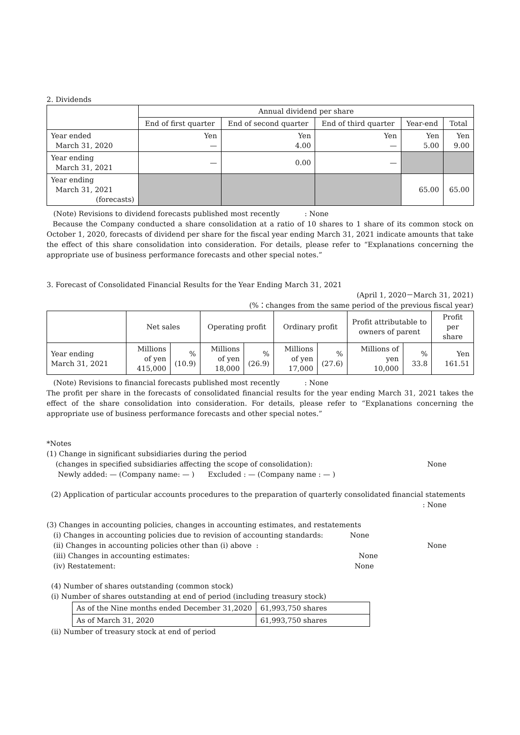2. Dividends
| | Annual dividend per share | | | | |
| | End of first quarter | End of second quarter | End of third quarter | Year-end | Total |
| Year ended March 31, 2020 | Yen — | Yen 4.00 | Yen — | Yen 5.00 | Yen 9.00 |
| Year ending March 31, 2021 | — | 0.00 | — | | |
| Year ending March 31, 2021 (forecasts) | | | | 65.00 | 65.00 |
(Note) Revisions to dividend forecasts published most recently : None
Because the Company conducted a share consolidation at a ratio of 10 shares to 1 share of its common stock on October 1, 2020, forecasts of dividend per share for the fiscal year ending March 31, 2021 indicate amounts that take the effect of this share consolidation into consideration. For details, please refer to “Explanations concerning the appropriate use of business performance forecasts and other special notes.”
3. Forecast of Consolidated Financial Results for the Year Ending March 31, 2021
(April 1, 2020－March 31, 2021)
(%：changes from the same period of the previous fiscal year)
| | Net sales | | Operating profit | | Ordinary profit | | Profit attributable to owners of parent | | Profit per share |
| Year ending March 31, 2021 | Millions of yen 415,000 | % (10.9) | Millions of yen 18,000 | % (26.9) | Millions of yen 17,000 | % (27.6) | Millions of yen 10,000 | % 33.8 | Yen 161.51 |
(Note) Revisions to financial forecasts published most recently : None
The profit per share in the forecasts of consolidated financial results for the year ending March 31, 2021 takes the effect of the share consolidation into consideration. For details, please refer to “Explanations concerning the appropriate use of business performance forecasts and other special notes.”
*Notes
(1) Change in significant subsidiaries during the period
(changes in specified subsidiaries affecting the scope of consolidation): None
Newly added: — (Company name: — ) Excluded : — (Company name : — )
(2) Application of particular accounts procedures to the preparation of quarterly consolidated financial statements
: None
(3) Changes in accounting policies, changes in accounting estimates, and restatements
(i) Changes in accounting policies due to revision of accounting standards: None
(ii) Changes in accounting policies other than (i) above : None
(iii) Changes in accounting estimates: None
(iv) Restatement: None
(4) Number of shares outstanding (common stock)
(i) Number of shares outstanding at end of period (including treasury stock)
| As of the Nine months ended December 31,2020 | 61,993,750 shares |
| As of March 31, 2020 | 61,993,750 shares |
(ii) Number of treasury stock at end of period